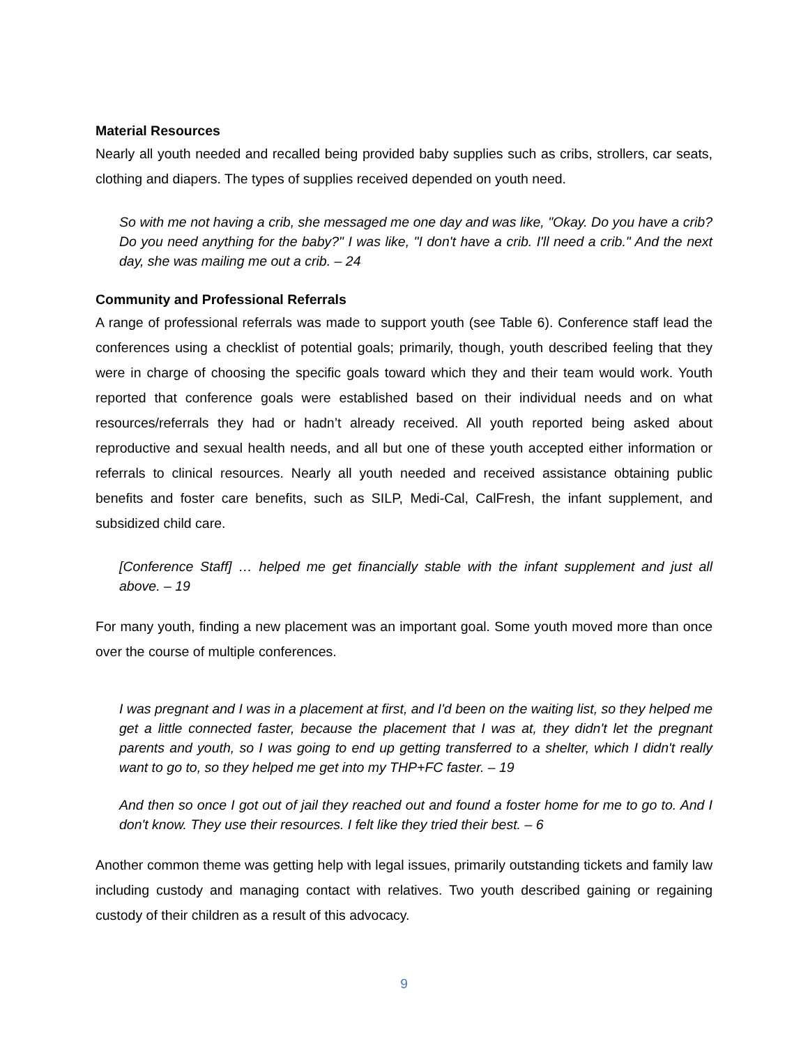Material Resources
Nearly all youth needed and recalled being provided baby supplies such as cribs, strollers, car seats, clothing and diapers. The types of supplies received depended on youth need.
So with me not having a crib, she messaged me one day and was like, "Okay. Do you have a crib? Do you need anything for the baby?" I was like, "I don't have a crib. I'll need a crib." And the next day, she was mailing me out a crib. – 24
Community and Professional Referrals
A range of professional referrals was made to support youth (see Table 6). Conference staff lead the conferences using a checklist of potential goals; primarily, though, youth described feeling that they were in charge of choosing the specific goals toward which they and their team would work. Youth reported that conference goals were established based on their individual needs and on what resources/referrals they had or hadn’t already received. All youth reported being asked about reproductive and sexual health needs, and all but one of these youth accepted either information or referrals to clinical resources. Nearly all youth needed and received assistance obtaining public benefits and foster care benefits, such as SILP, Medi-Cal, CalFresh, the infant supplement, and subsidized child care.
[Conference Staff] … helped me get financially stable with the infant supplement and just all above. – 19
For many youth, finding a new placement was an important goal. Some youth moved more than once over the course of multiple conferences.
I was pregnant and I was in a placement at first, and I'd been on the waiting list, so they helped me get a little connected faster, because the placement that I was at, they didn't let the pregnant parents and youth, so I was going to end up getting transferred to a shelter, which I didn't really want to go to, so they helped me get into my THP+FC faster. – 19
And then so once I got out of jail they reached out and found a foster home for me to go to. And I don't know. They use their resources. I felt like they tried their best. – 6
Another common theme was getting help with legal issues, primarily outstanding tickets and family law including custody and managing contact with relatives. Two youth described gaining or regaining custody of their children as a result of this advocacy.
9